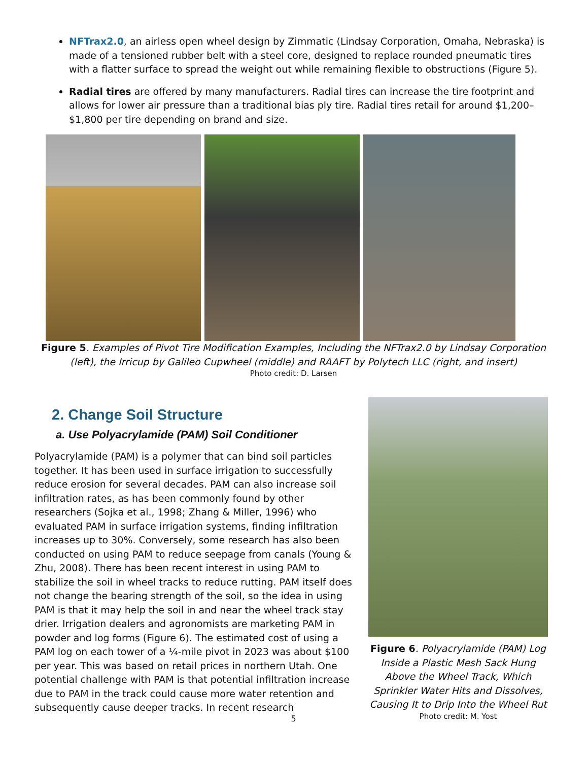NFTrax2.0, an airless open wheel design by Zimmatic (Lindsay Corporation, Omaha, Nebraska) is made of a tensioned rubber belt with a steel core, designed to replace rounded pneumatic tires with a flatter surface to spread the weight out while remaining flexible to obstructions (Figure 5).
Radial tires are offered by many manufacturers. Radial tires can increase the tire footprint and allows for lower air pressure than a traditional bias ply tire. Radial tires retail for around $1,200–$1,800 per tire depending on brand and size.
Figure 5. Examples of Pivot Tire Modification Examples, Including the NFTrax2.0 by Lindsay Corporation (left), the Irricup by Galileo Cupwheel (middle) and RAAFT by Polytech LLC (right, and insert)
Photo credit: D. Larsen
2. Change Soil Structure
a. Use Polyacrylamide (PAM) Soil Conditioner
Polyacrylamide (PAM) is a polymer that can bind soil particles together. It has been used in surface irrigation to successfully reduce erosion for several decades. PAM can also increase soil infiltration rates, as has been commonly found by other researchers (Sojka et al., 1998; Zhang & Miller, 1996) who evaluated PAM in surface irrigation systems, finding infiltration increases up to 30%. Conversely, some research has also been conducted on using PAM to reduce seepage from canals (Young & Zhu, 2008). There has been recent interest in using PAM to stabilize the soil in wheel tracks to reduce rutting. PAM itself does not change the bearing strength of the soil, so the idea in using PAM is that it may help the soil in and near the wheel track stay drier. Irrigation dealers and agronomists are marketing PAM in powder and log forms (Figure 6). The estimated cost of using a PAM log on each tower of a ¼-mile pivot in 2023 was about $100 per year. This was based on retail prices in northern Utah. One potential challenge with PAM is that potential infiltration increase due to PAM in the track could cause more water retention and subsequently cause deeper tracks. In recent research
Figure 6. Polyacrylamide (PAM) Log Inside a Plastic Mesh Sack Hung Above the Wheel Track, Which Sprinkler Water Hits and Dissolves, Causing It to Drip Into the Wheel Rut
Photo credit: M. Yost
5